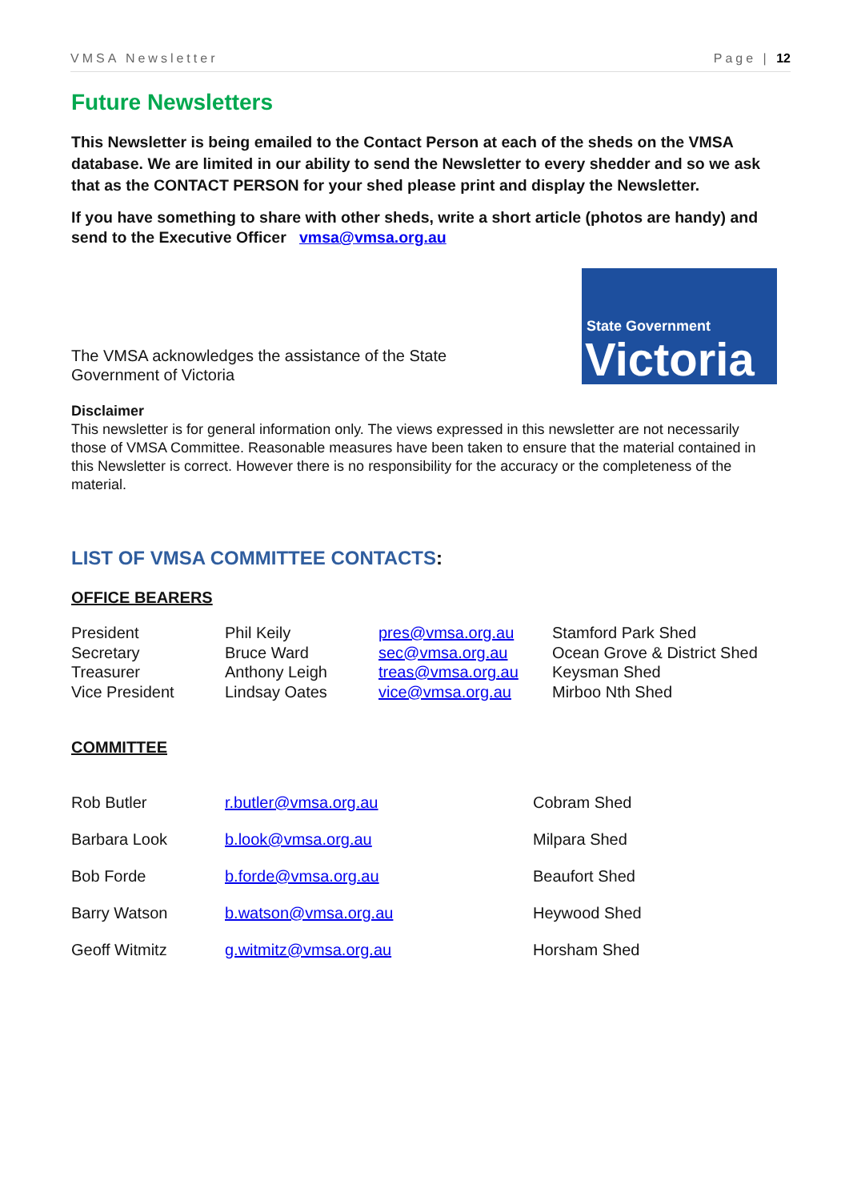VMSA Newsletter Page | 12
Future Newsletters
This Newsletter is being emailed to the Contact Person at each of the sheds on the VMSA database. We are limited in our ability to send the Newsletter to every shedder and so we ask that as the CONTACT PERSON for your shed please print and display the Newsletter.
If you have something to share with other sheds, write a short article (photos are handy) and send to the Executive Officer vmsa@vmsa.org.au
The VMSA acknowledges the assistance of the State
Government of Victoria
State Government
Victoria
Disclaimer
This newsletter is for general information only. The views expressed in this newsletter are not necessarily those of VMSA Committee. Reasonable measures have been taken to ensure that the material contained in this Newsletter is correct. However there is no responsibility for the accuracy or the completeness of the material.
LIST OF VMSA COMMITTEE CONTACTS:
OFFICE BEARERS
| President | Phil Keily | pres@vmsa.org.au | Stamford Park Shed |
| Secretary | Bruce Ward | sec@vmsa.org.au | Ocean Grove & District Shed |
| Treasurer | Anthony Leigh | treas@vmsa.org.au | Keysman Shed |
| Vice President | Lindsay Oates | vice@vmsa.org.au | Mirboo Nth Shed |
COMMITTEE
| Rob Butler | r.butler@vmsa.org.au | Cobram Shed |
| Barbara Look | b.look@vmsa.org.au | Milpara Shed |
| Bob Forde | b.forde@vmsa.org.au | Beaufort Shed |
| Barry Watson | b.watson@vmsa.org.au | Heywood Shed |
| Geoff Witmitz | g.witmitz@vmsa.org.au | Horsham Shed |